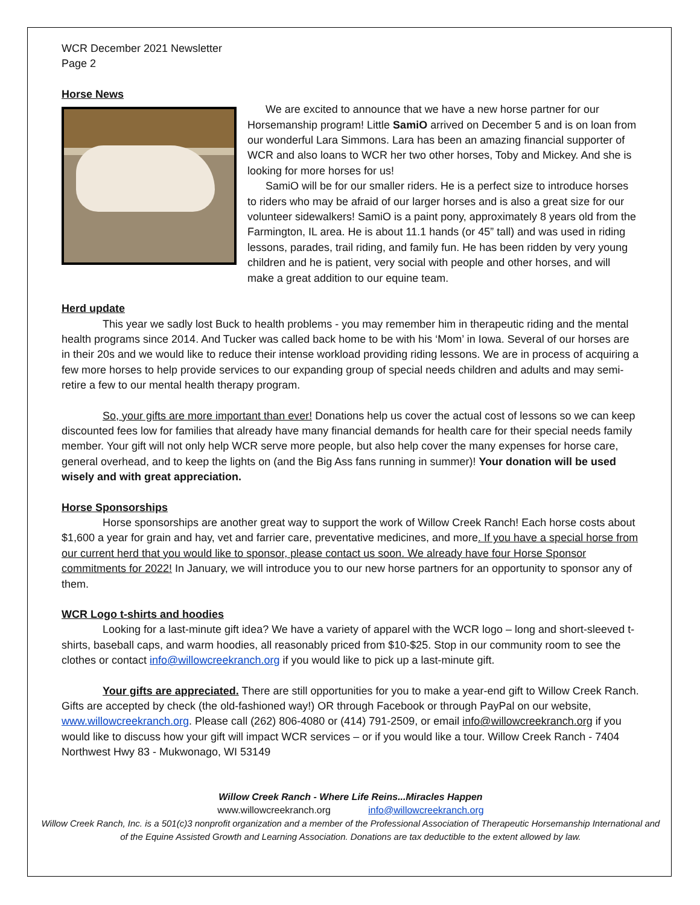WCR December 2021 Newsletter
Page 2
Horse News
We are excited to announce that we have a new horse partner for our Horsemanship program! Little SamiO arrived on December 5 and is on loan from our wonderful Lara Simmons. Lara has been an amazing financial supporter of WCR and also loans to WCR her two other horses, Toby and Mickey. And she is looking for more horses for us!
SamiO will be for our smaller riders. He is a perfect size to introduce horses to riders who may be afraid of our larger horses and is also a great size for our volunteer sidewalkers! SamiO is a paint pony, approximately 8 years old from the Farmington, IL area. He is about 11.1 hands (or 45” tall) and was used in riding lessons, parades, trail riding, and family fun. He has been ridden by very young children and he is patient, very social with people and other horses, and will make a great addition to our equine team.
Herd update
This year we sadly lost Buck to health problems - you may remember him in therapeutic riding and the mental health programs since 2014. And Tucker was called back home to be with his ‘Mom’ in Iowa. Several of our horses are in their 20s and we would like to reduce their intense workload providing riding lessons. We are in process of acquiring a few more horses to help provide services to our expanding group of special needs children and adults and may semi-retire a few to our mental health therapy program.
So, your gifts are more important than ever! Donations help us cover the actual cost of lessons so we can keep discounted fees low for families that already have many financial demands for health care for their special needs family member. Your gift will not only help WCR serve more people, but also help cover the many expenses for horse care, general overhead, and to keep the lights on (and the Big Ass fans running in summer)! Your donation will be used wisely and with great appreciation.
Horse Sponsorships
Horse sponsorships are another great way to support the work of Willow Creek Ranch! Each horse costs about $1,600 a year for grain and hay, vet and farrier care, preventative medicines, and more. If you have a special horse from our current herd that you would like to sponsor, please contact us soon. We already have four Horse Sponsor commitments for 2022! In January, we will introduce you to our new horse partners for an opportunity to sponsor any of them.
WCR Logo t-shirts and hoodies
Looking for a last-minute gift idea? We have a variety of apparel with the WCR logo – long and short-sleeved t-shirts, baseball caps, and warm hoodies, all reasonably priced from $10-$25. Stop in our community room to see the clothes or contact info@willowcreekranch.org if you would like to pick up a last-minute gift.
Your gifts are appreciated. There are still opportunities for you to make a year-end gift to Willow Creek Ranch. Gifts are accepted by check (the old-fashioned way!) OR through Facebook or through PayPal on our website, www.willowcreekranch.org. Please call (262) 806-4080 or (414) 791-2509, or email info@willowcreekranch.org if you would like to discuss how your gift will impact WCR services – or if you would like a tour. Willow Creek Ranch - 7404 Northwest Hwy 83 - Mukwonago, WI 53149
Willow Creek Ranch - Where Life Reins...Miracles Happen
www.willowcreekranch.org info@willowcreekranch.org
Willow Creek Ranch, Inc. is a 501(c)3 nonprofit organization and a member of the Professional Association of Therapeutic Horsemanship International and of the Equine Assisted Growth and Learning Association. Donations are tax deductible to the extent allowed by law.